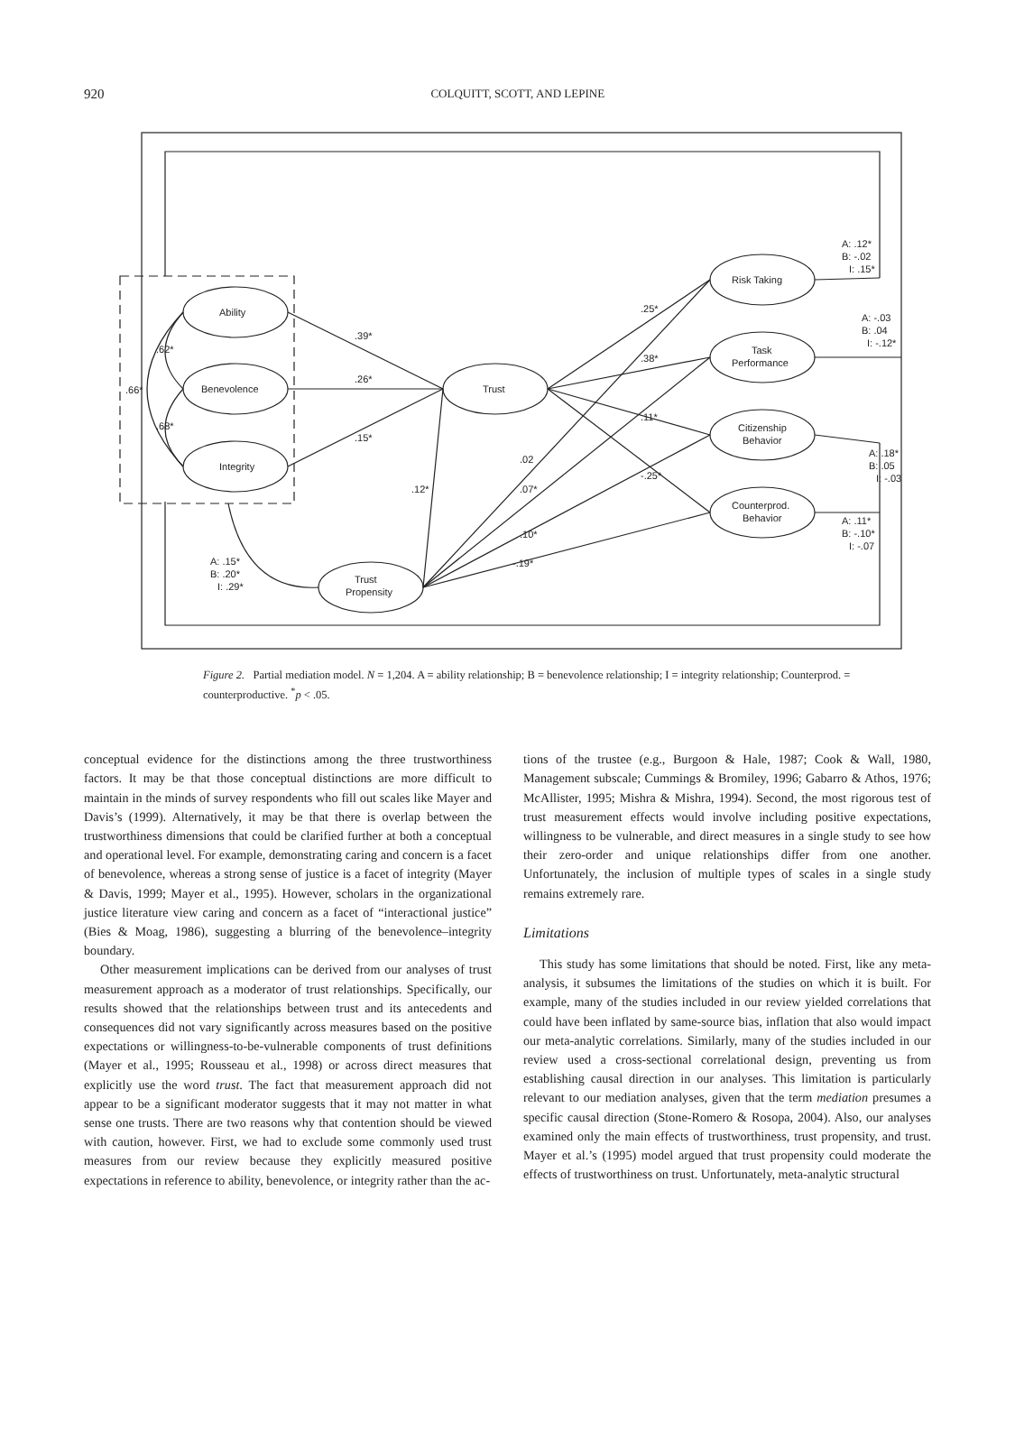920
COLQUITT, SCOTT, AND LEPINE
Ability
Benevolence
Integrity
Trust
Trust
Propensity
Risk Taking
Task
Performance
Citizenship
Behavior
Counterprod.
Behavior
.39*
.26*
.15*
.12*
.62*
.68*
.66*
.25*
.38*
.11*
-.25*
.02
.07*
.10*
-.19*
A: .15*
B: .20*
I: .29*
A: .12*
B: -.02
I: .15*
A: -.03
B: .04
I: -.12*
A: .18*
B: .05
I: -.03
A: .11*
B: -.10*
I: -.07
Figure 2. Partial mediation model. N = 1,204. A = ability relationship; B = benevolence relationship; I = integrity relationship; Counterprod. = counterproductive. <sup>*</sup>p < .05.
conceptual evidence for the distinctions among the three trustworthiness factors. It may be that those conceptual distinctions are more difficult to maintain in the minds of survey respondents who fill out scales like Mayer and Davis’s (1999). Alternatively, it may be that there is overlap between the trustworthiness dimensions that could be clarified further at both a conceptual and operational level. For example, demonstrating caring and concern is a facet of benevolence, whereas a strong sense of justice is a facet of integrity (Mayer & Davis, 1999; Mayer et al., 1995). However, scholars in the organizational justice literature view caring and concern as a facet of “interactional justice” (Bies & Moag, 1986), suggesting a blurring of the benevolence–integrity boundary.
Other measurement implications can be derived from our analyses of trust measurement approach as a moderator of trust relationships. Specifically, our results showed that the relationships between trust and its antecedents and consequences did not vary significantly across measures based on the positive expectations or willingness-to-be-vulnerable components of trust definitions (Mayer et al., 1995; Rousseau et al., 1998) or across direct measures that explicitly use the word trust. The fact that measurement approach did not appear to be a significant moderator suggests that it may not matter in what sense one trusts. There are two reasons why that contention should be viewed with caution, however. First, we had to exclude some commonly used trust measures from our review because they explicitly measured positive expectations in reference to ability, benevolence, or integrity rather than the ac-
tions of the trustee (e.g., Burgoon & Hale, 1987; Cook & Wall, 1980, Management subscale; Cummings & Bromiley, 1996; Gabarro & Athos, 1976; McAllister, 1995; Mishra & Mishra, 1994). Second, the most rigorous test of trust measurement effects would involve including positive expectations, willingness to be vulnerable, and direct measures in a single study to see how their zero-order and unique relationships differ from one another. Unfortunately, the inclusion of multiple types of scales in a single study remains extremely rare.
Limitations
This study has some limitations that should be noted. First, like any meta-analysis, it subsumes the limitations of the studies on which it is built. For example, many of the studies included in our review yielded correlations that could have been inflated by same-source bias, inflation that also would impact our meta-analytic correlations. Similarly, many of the studies included in our review used a cross-sectional correlational design, preventing us from establishing causal direction in our analyses. This limitation is particularly relevant to our mediation analyses, given that the term mediation presumes a specific causal direction (Stone-Romero & Rosopa, 2004). Also, our analyses examined only the main effects of trustworthiness, trust propensity, and trust. Mayer et al.’s (1995) model argued that trust propensity could moderate the effects of trustworthiness on trust. Unfortunately, meta-analytic structural